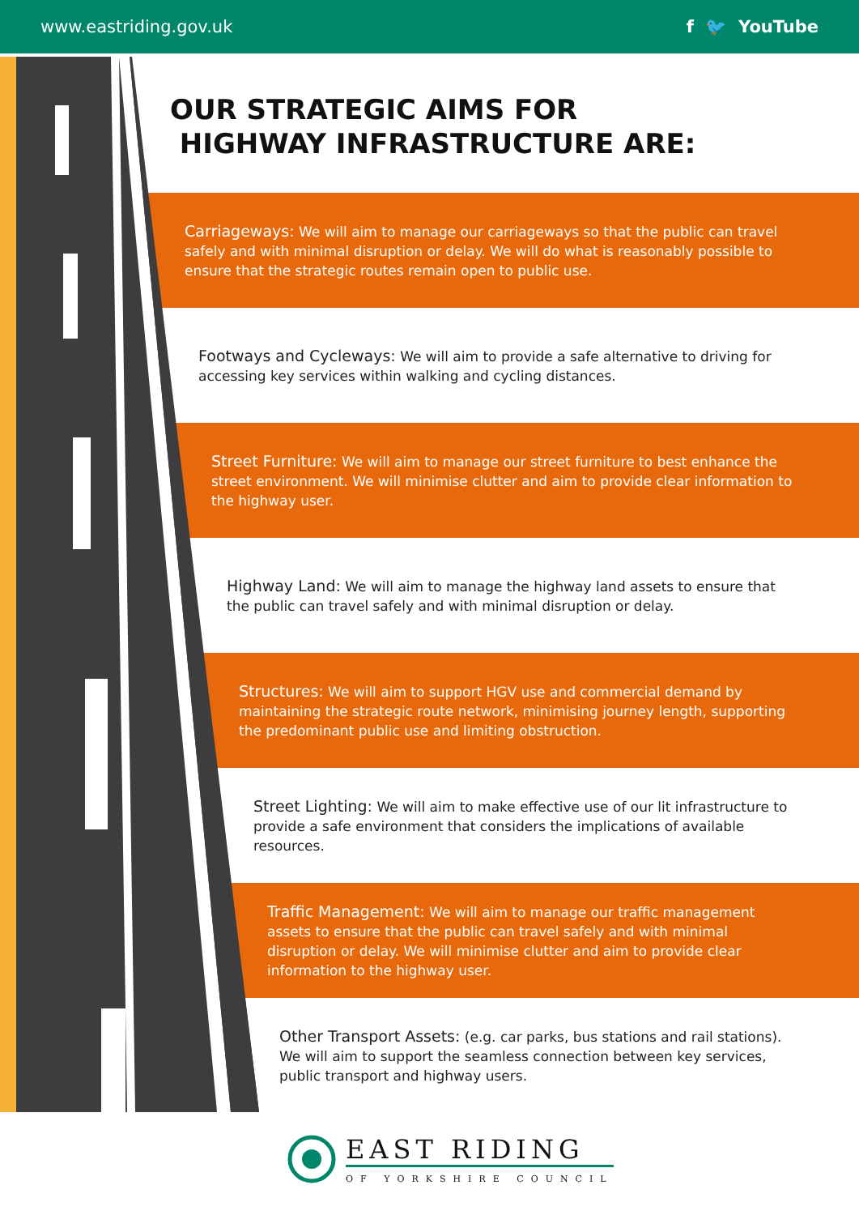www.eastriding.gov.uk f 🐦 YouTube
OUR STRATEGIC AIMS FOR
HIGHWAY INFRASTRUCTURE ARE:
Carriageways: We will aim to manage our carriageways so that the public can travel safely and with minimal disruption or delay. We will do what is reasonably possible to ensure that the strategic routes remain open to public use.
Footways and Cycleways: We will aim to provide a safe alternative to driving for accessing key services within walking and cycling distances.
Street Furniture: We will aim to manage our street furniture to best enhance the street environment. We will minimise clutter and aim to provide clear information to the highway user.
Highway Land: We will aim to manage the highway land assets to ensure that the public can travel safely and with minimal disruption or delay.
Structures: We will aim to support HGV use and commercial demand by maintaining the strategic route network, minimising journey length, supporting the predominant public use and limiting obstruction.
Street Lighting: We will aim to make effective use of our lit infrastructure to provide a safe environment that considers the implications of available resources.
Traffic Management: We will aim to manage our traffic management assets to ensure that the public can travel safely and with minimal disruption or delay. We will minimise clutter and aim to provide clear information to the highway user.
Other Transport Assets: (e.g. car parks, bus stations and rail stations). We will aim to support the seamless connection between key services, public transport and highway users.
EAST RIDING
OF YORKSHIRE COUNCIL